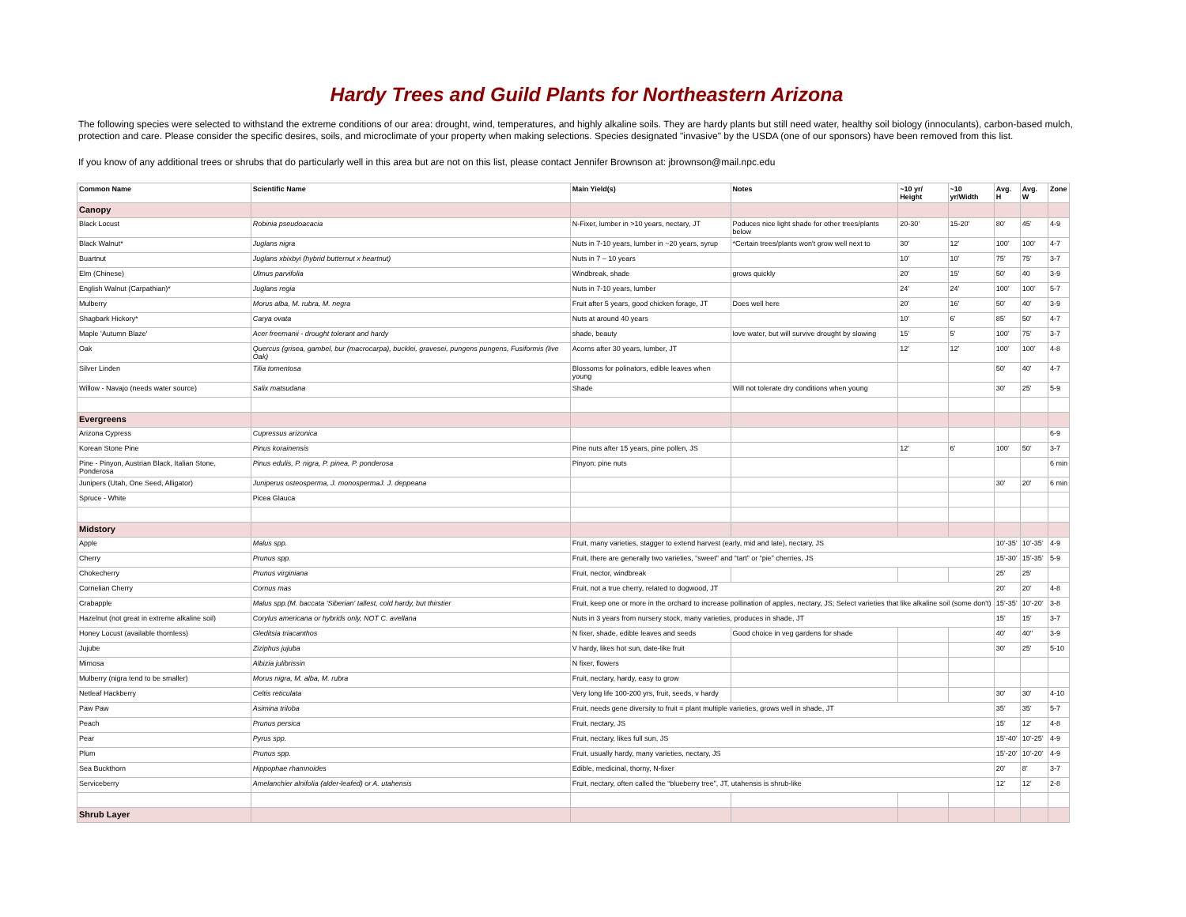Hardy Trees and Guild Plants for Northeastern Arizona
The following species were selected to withstand the extreme conditions of our area: drought, wind, temperatures, and highly alkaline soils. They are hardy plants but still need water, healthy soil biology (innoculants), carbon-based mulch, protection and care. Please consider the specific desires, soils, and microclimate of your property when making selections. Species designated "invasive" by the USDA (one of our sponsors) have been removed from this list.
If you know of any additional trees or shrubs that do particularly well in this area but are not on this list, please contact Jennifer Brownson at: jbrownson@mail.npc.edu
| Common Name | Scientific Name | Main Yield(s) | Notes | ~10 yr/ Height | ~10 yr/Width | Avg. H | Avg. W | Zone |
| --- | --- | --- | --- | --- | --- | --- | --- | --- |
| Canopy | | | | | | | | |
| Black Locust | Robinia pseudoacacia | N-Fixer, lumber in >10 years, nectary, JT | Poduces nice light shade for other trees/plants below | 20-30’ | 15-20’ | 80’ | 45’ | 4-9 |
| Black Walnut* | Juglans nigra | Nuts in 7-10 years, lumber in ~20 years, syrup | *Certain trees/plants won't grow well next to | 30' | 12’ | 100’ | 100’ | 4-7 |
| Buartnut | Juglans xbixbyi (hybrid butternut x heartnut) | Nuts in 7 – 10 years | | 10’ | 10’ | 75’ | 75’ | 3-7 |
| Elm (Chinese) | Ulmus parvifolia | Windbreak, shade | grows quickly | 20' | 15' | 50' | 40 | 3-9 |
| English Walnut (Carpathian)* | Juglans regia | Nuts in 7-10 years, lumber | | 24’ | 24’ | 100’ | 100’ | 5-7 |
| Mulberry | Morus alba, M. rubra, M. negra | Fruit after 5 years, good chicken forage, JT | Does well here | 20’ | 16’ | 50’ | 40’ | 3-9 |
| Shagbark Hickory* | Carya ovata | Nuts at around 40 years | | 10’ | 6’ | 85’ | 50’ | 4-7 |
| Maple 'Autumn Blaze' | Acer freemanii - drought tolerant and hardy | shade, beauty | love water, but will survive drought by slowing | 15’ | 5’ | 100’ | 75’ | 3-7 |
| Oak | Quercus (grisea, gambel, bur (macrocarpa), bucklei, gravesei, pungens pungens, Fusiformis (live Oak) | Acorns after 30 years, lumber, JT | | 12’ | 12’ | 100’ | 100’ | 4-8 |
| Silver Linden | Tilia tomentosa | Blossoms for polinators, edible leaves when young | | | | 50' | 40' | 4-7 |
| Willow - Navajo (needs water source) | Salix matsudana | Shade | Will not tolerate dry conditions when young | | | 30' | 25' | 5-9 |
| Evergreens | | | | | | | | |
| Arizona Cypress | Cupressus arizonica | | | | | | | 6-9 |
| Korean Stone Pine | Pinus korainensis | Pine nuts after 15 years, pine pollen, JS | | 12’ | 6’ | 100’ | 50’ | 3-7 |
| Pine - Pinyon, Austrian Black, Italian Stone, Ponderosa | Pinus edulis, P. nigra, P. pinea, P. ponderosa | Pinyon: pine nuts | | | | | | 6 min |
| Junipers (Utah, One Seed, Alligator) | Juniperus osteosperma, J. monospermaJ. J. deppeana | | | | | 30' | 20' | 6 min |
| Spruce - White | Picea Glauca | | | | | | | |
| Midstory | | | | | | | | |
| Apple | Malus spp. | Fruit, many varieties, stagger to extend harvest (early, mid and late), nectary, JS | | | | 10’-35’ | 10’-35’ | 4-9 |
| Cherry | Prunus spp. | Fruit, there are generally two varieties, “sweet” and “tart” or “pie” cherries, JS | | | | 15’-30’ | 15’-35’ | 5-9 |
| Chokecherry | Prunus virginiana | Fruit, nector, windbreak | | | | 25' | 25' | |
| Cornelian Cherry | Cornus mas | Fruit, not a true cherry, related to dogwood, JT | | | | 20’ | 20’ | 4-8 |
| Crabapple | Malus spp.(M. baccata 'Siberian' tallest, cold hardy, but thirstier | Fruit, keep one or more in the orchard to increase pollination of apples, nectary, JS; Select varieties that like alkaline soil (some don't) | | | | 15’-35’ | 10’-20’ | 3-8 |
| Hazelnut (not great in extreme alkaline soil) | Corylus americana or hybrids only, NOT C. avellana | Nuts in 3 years from nursery stock, many varieties, produces in shade, JT | | | | 15’ | 15’ | 3-7 |
| Honey Locust (available thornless) | Gleditsia triacanthos | N fixer, shade, edible leaves and seeds | Good choice in veg gardens for shade | | | 40' | 40'' | 3-9 |
| Jujube | Ziziphus jujuba | V hardy, likes hot sun, date-like fruit | | | | 30' | 25' | 5-10 |
| Mimosa | Albizia julibrissin | N fixer, flowers | | | | | | |
| Mulberry (nigra tend to be smaller) | Morus nigra, M. alba, M. rubra | Fruit, nectary, hardy, easy to grow | | | | | | |
| Netleaf Hackberry | Celtis reticulata | Very long life 100-200 yrs, fruit, seeds, v hardy | | | | 30' | 30' | 4-10 |
| Paw Paw | Asimina triloba | Fruit, needs gene diversity to fruit = plant multiple varieties, grows well in shade, JT | | | | 35’ | 35’ | 5-7 |
| Peach | Prunus persica | Fruit, nectary, JS | | | | 15’ | 12’ | 4-8 |
| Pear | Pyrus spp. | Fruit, nectary, likes full sun, JS | | | | 15’-40’ | 10’-25’ | 4-9 |
| Plum | Prunus spp. | Fruit, usually hardy, many varieties, nectary, JS | | | | 15’-20’ | 10’-20’ | 4-9 |
| Sea Buckthorn | Hippophae rhamnoides | Edible, medicinal, thorny, N-fixer | | | | 20’ | 8’ | 3-7 |
| Serviceberry | Amelanchier alnifolia (alder-leafed) or A. utahensis | Fruit, nectary, often called the “blueberry tree”, JT, utahensis is shrub-like | | | | 12’ | 12’ | 2-8 |
| Shrub Layer | | | | | | | | |